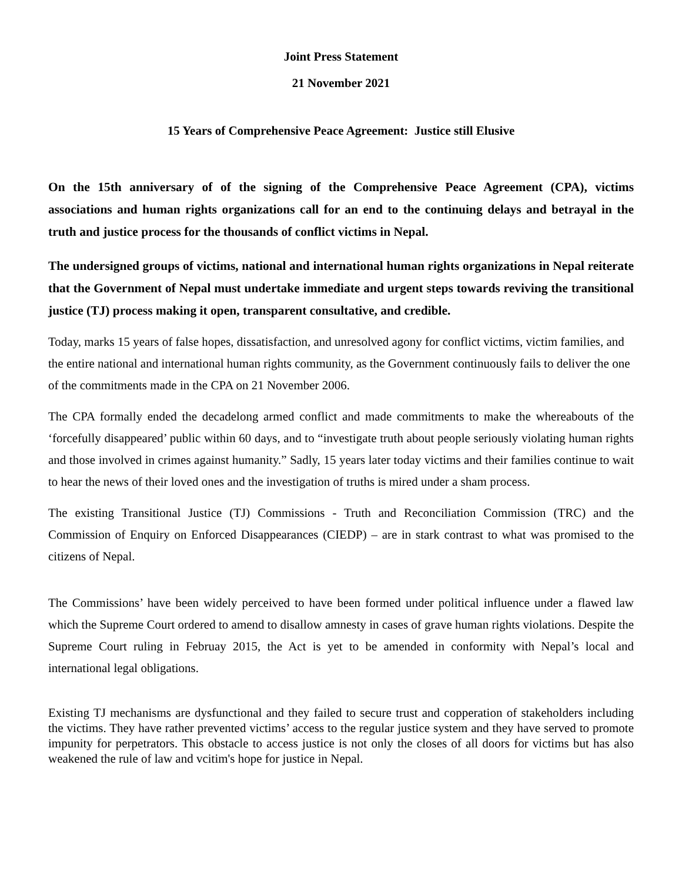Joint Press Statement
21 November 2021
15 Years of Comprehensive Peace Agreement: Justice still Elusive
On the 15th anniversary of of the signing of the Comprehensive Peace Agreement (CPA), victims associations and human rights organizations call for an end to the continuing delays and betrayal in the truth and justice process for the thousands of conflict victims in Nepal.
The undersigned groups of victims, national and international human rights organizations in Nepal reiterate that the Government of Nepal must undertake immediate and urgent steps towards reviving the transitional justice (TJ) process making it open, transparent consultative, and credible.
Today, marks 15 years of false hopes, dissatisfaction, and unresolved agony for conflict victims, victim families, and the entire national and international human rights community, as the Government continuously fails to deliver the one of the commitments made in the CPA on 21 November 2006.
The CPA formally ended the decadelong armed conflict and made commitments to make the whereabouts of the ‘forcefully disappeared’ public within 60 days, and to “investigate truth about people seriously violating human rights and those involved in crimes against humanity.” Sadly, 15 years later today victims and their families continue to wait to hear the news of their loved ones and the investigation of truths is mired under a sham process.
The existing Transitional Justice (TJ) Commissions - Truth and Reconciliation Commission (TRC) and the Commission of Enquiry on Enforced Disappearances (CIEDP) – are in stark contrast to what was promised to the citizens of Nepal.
The Commissions’ have been widely perceived to have been formed under political influence under a flawed law which the Supreme Court ordered to amend to disallow amnesty in cases of grave human rights violations. Despite the Supreme Court ruling in Februay 2015, the Act is yet to be amended in conformity with Nepal’s local and international legal obligations.
Existing TJ mechanisms are dysfunctional and they failed to secure trust and copperation of stakeholders including the victims. They have rather prevented victims’ access to the regular justice system and they have served to promote impunity for perpetrators. This obstacle to access justice is not only the closes of all doors for victims but has also weakened the rule of law and vcitim's hope for justice in Nepal.